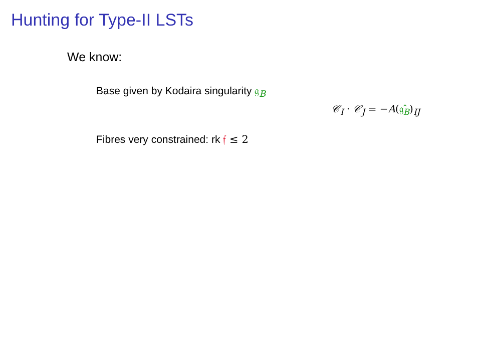Hunting for Type-II LSTs
We know:
Base given by Kodaira singularity 𝔤<sub>B</sub>
𝒞<sub>I</sub> · 𝒞<sub>J</sub> = −A(𝔤̂<sub>B</sub>)<sub>IJ</sub>
Fibres very constrained: rk 𝔣 ≤ 2